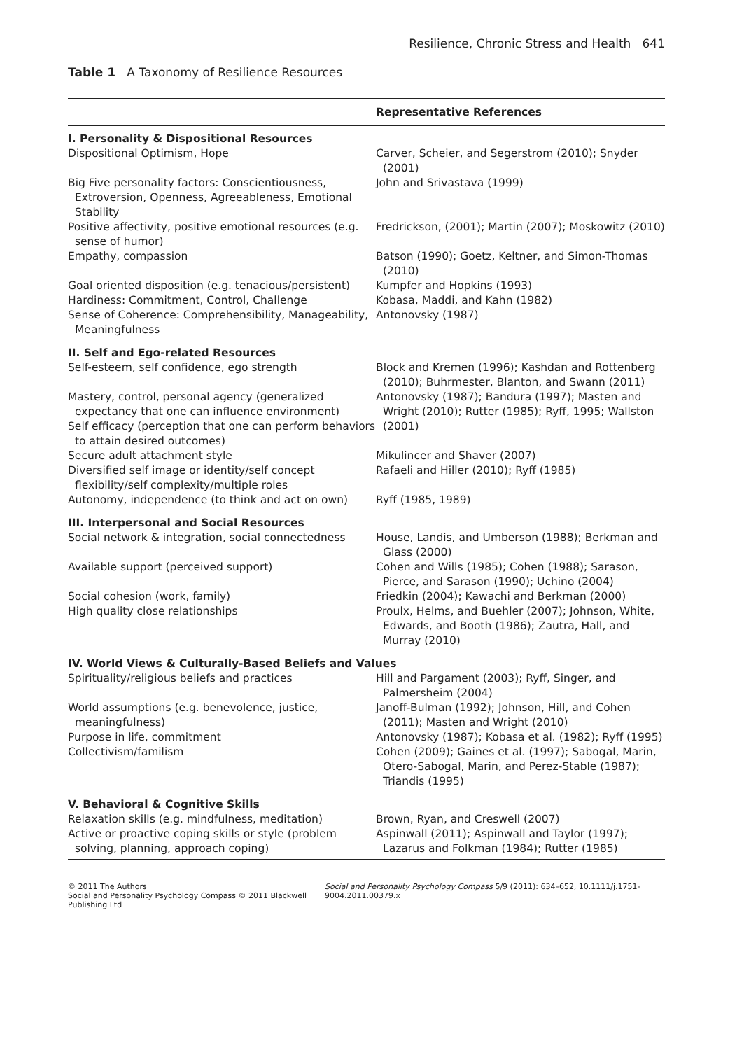Resilience, Chronic Stress and Health 641
Table 1 A Taxonomy of Resilience Resources
| | Representative References |
| --- | --- |
| I. Personality & Dispositional Resources | |
| Dispositional Optimism, Hope | Carver, Scheier, and Segerstrom (2010); Snyder (2001) |
| Big Five personality factors: Conscientiousness, Extroversion, Openness, Agreeableness, Emotional Stability | John and Srivastava (1999) |
| Positive affectivity, positive emotional resources (e.g. sense of humor) | Fredrickson, (2001); Martin (2007); Moskowitz (2010) |
| Empathy, compassion | Batson (1990); Goetz, Keltner, and Simon-Thomas (2010) |
| Goal oriented disposition (e.g. tenacious/persistent) | Kumpfer and Hopkins (1993) |
| Hardiness: Commitment, Control, Challenge | Kobasa, Maddi, and Kahn (1982) |
| Sense of Coherence: Comprehensibility, Manageability, Meaningfulness | Antonovsky (1987) |
| II. Self and Ego-related Resources | |
| Self-esteem, self confidence, ego strength | Block and Kremen (1996); Kashdan and Rottenberg (2010); Buhrmester, Blanton, and Swann (2011) |
| Mastery, control, personal agency (generalized expectancy that one can influence environment) Self efficacy (perception that one can perform behaviors to attain desired outcomes) | Antonovsky (1987); Bandura (1997); Masten and Wright (2010); Rutter (1985); Ryff, 1995; Wallston (2001) |
| Secure adult attachment style | Mikulincer and Shaver (2007) |
| Diversified self image or identity/self concept flexibility/self complexity/multiple roles | Rafaeli and Hiller (2010); Ryff (1985) |
| Autonomy, independence (to think and act on own) | Ryff (1985, 1989) |
| III. Interpersonal and Social Resources | |
| Social network & integration, social connectedness | House, Landis, and Umberson (1988); Berkman and Glass (2000) |
| Available support (perceived support) | Cohen and Wills (1985); Cohen (1988); Sarason, Pierce, and Sarason (1990); Uchino (2004) |
| Social cohesion (work, family) | Friedkin (2004); Kawachi and Berkman (2000) |
| High quality close relationships | Proulx, Helms, and Buehler (2007); Johnson, White, Edwards, and Booth (1986); Zautra, Hall, and Murray (2010) |
| IV. World Views & Culturally-Based Beliefs and Values | |
| Spirituality/religious beliefs and practices | Hill and Pargament (2003); Ryff, Singer, and Palmersheim (2004) |
| World assumptions (e.g. benevolence, justice, meaningfulness) | Janoff-Bulman (1992); Johnson, Hill, and Cohen (2011); Masten and Wright (2010) |
| Purpose in life, commitment | Antonovsky (1987); Kobasa et al. (1982); Ryff (1995) |
| Collectivism/familism | Cohen (2009); Gaines et al. (1997); Sabogal, Marin, Otero-Sabogal, Marin, and Perez-Stable (1987); Triandis (1995) |
| V. Behavioral & Cognitive Skills | |
| Relaxation skills (e.g. mindfulness, meditation) | Brown, Ryan, and Creswell (2007) |
| Active or proactive coping skills or style (problem solving, planning, approach coping) | Aspinwall (2011); Aspinwall and Taylor (1997); Lazarus and Folkman (1984); Rutter (1985) |
© 2011 The Authors
Social and Personality Psychology Compass © 2011 Blackwell Publishing Ltd
Social and Personality Psychology Compass 5/9 (2011): 634–652, 10.1111/j.1751-9004.2011.00379.x